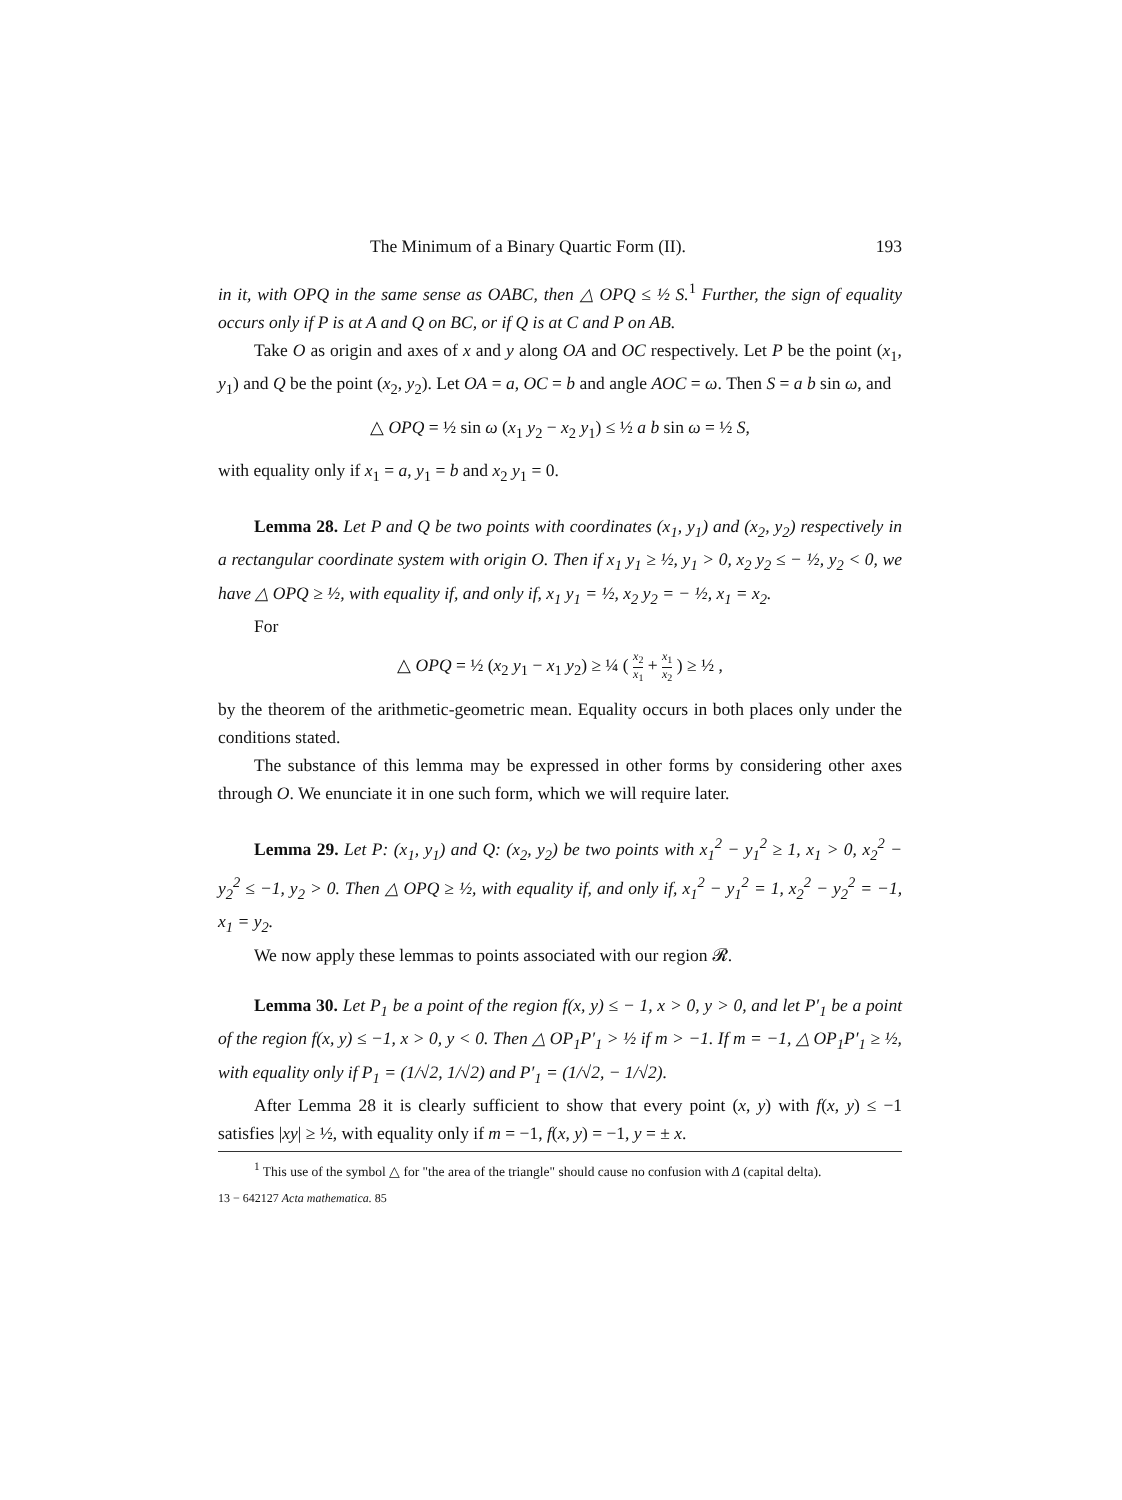The Minimum of a Binary Quartic Form (II). 193
in it, with OPQ in the same sense as OABC, then △ OPQ ≤ ½ S.<sup>1</sup> Further, the sign of equality occurs only if P is at A and Q on BC, or if Q is at C and P on AB.
Take O as origin and axes of x and y along OA and OC respectively. Let P be the point (x<sub>1</sub>, y<sub>1</sub>) and Q be the point (x<sub>2</sub>, y<sub>2</sub>). Let OA = a, OC = b and angle AOC = ω. Then S = a b sin ω, and
△ OPQ = ½ sin ω (x<sub>1</sub> y<sub>2</sub> − x<sub>2</sub> y<sub>1</sub>) ≤ ½ a b sin ω = ½ S,
with equality only if x<sub>1</sub> = a, y<sub>1</sub> = b and x<sub>2</sub> y<sub>1</sub> = 0.
Lemma 28. Let P and Q be two points with coordinates (x<sub>1</sub>, y<sub>1</sub>) and (x<sub>2</sub>, y<sub>2</sub>) respectively in a rectangular coordinate system with origin O. Then if x<sub>1</sub> y<sub>1</sub> ≥ ½, y<sub>1</sub> > 0, x<sub>2</sub> y<sub>2</sub> ≤ − ½, y<sub>2</sub> < 0, we have △ OPQ ≥ ½, with equality if, and only if, x<sub>1</sub> y<sub>1</sub> = ½, x<sub>2</sub> y<sub>2</sub> = − ½, x<sub>1</sub> = x<sub>2</sub>.
For
△ OPQ = ½ (x<sub>2</sub> y<sub>1</sub> − x<sub>1</sub> y<sub>2</sub>) ≥ ¼ ( x<sub>2</sub> x<sub>1</sub> + x<sub>1</sub> x<sub>2</sub> ) ≥ ½ ,
by the theorem of the arithmetic-geometric mean. Equality occurs in both places only under the conditions stated.
The substance of this lemma may be expressed in other forms by considering other axes through O. We enunciate it in one such form, which we will require later.
Lemma 29. Let P: (x<sub>1</sub>, y<sub>1</sub>) and Q: (x<sub>2</sub>, y<sub>2</sub>) be two points with x<sub>1</sub><sup>2</sup> − y<sub>1</sub><sup>2</sup> ≥ 1, x<sub>1</sub> > 0, x<sub>2</sub><sup>2</sup> − y<sub>2</sub><sup>2</sup> ≤ −1, y<sub>2</sub> > 0. Then △ OPQ ≥ ½, with equality if, and only if, x<sub>1</sub><sup>2</sup> − y<sub>1</sub><sup>2</sup> = 1, x<sub>2</sub><sup>2</sup> − y<sub>2</sub><sup>2</sup> = −1, x<sub>1</sub> = y<sub>2</sub>.
We now apply these lemmas to points associated with our region 𝓡.
Lemma 30. Let P<sub>1</sub> be a point of the region f(x, y) ≤ − 1, x > 0, y > 0, and let P′<sub>1</sub> be a point of the region f(x, y) ≤ −1, x > 0, y < 0. Then △ OP<sub>1</sub>P′<sub>1</sub> > ½ if m > −1. If m = −1, △ OP<sub>1</sub>P′<sub>1</sub> ≥ ½, with equality only if P<sub>1</sub> = (1/√2, 1/√2) and P′<sub>1</sub> = (1/√2, − 1/√2).
After Lemma 28 it is clearly sufficient to show that every point (x, y) with f(x, y) ≤ −1 satisfies |xy| ≥ ½, with equality only if m = −1, f(x, y) = −1, y = ± x.
<sup>1</sup> This use of the symbol △ for "the area of the triangle" should cause no confusion with Δ (capital delta).
13 − 642127 Acta mathematica. 85